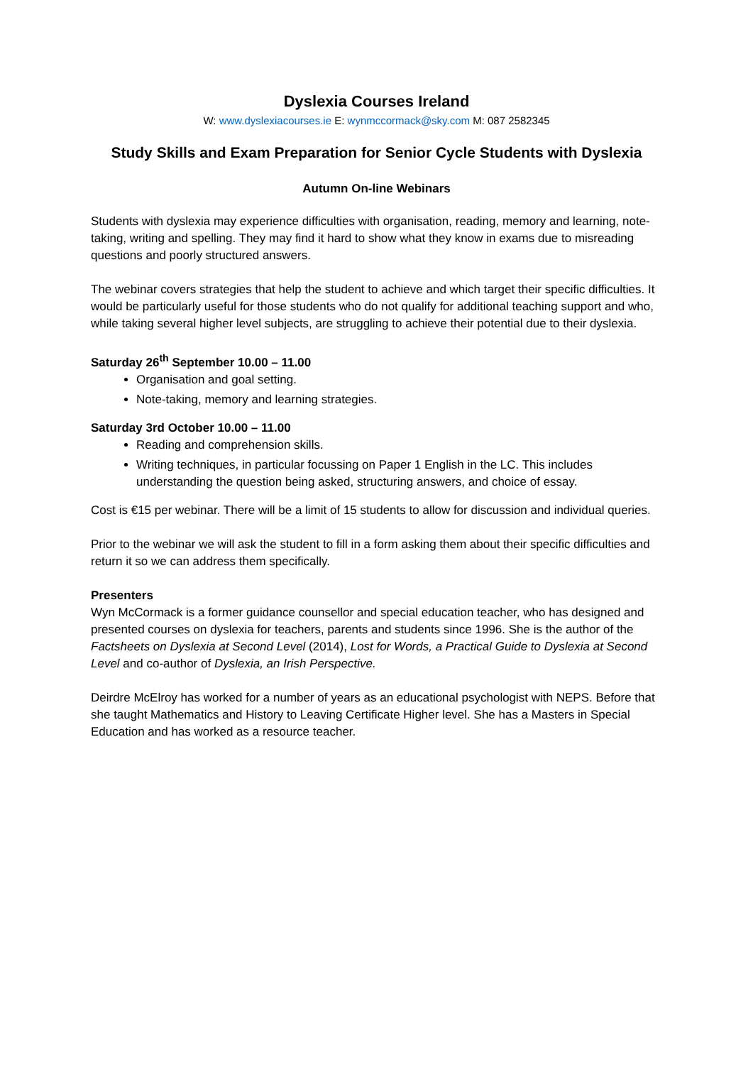Dyslexia Courses Ireland
W: www.dyslexiacourses.ie E: wynmccormack@sky.com M: 087 2582345
Study Skills and Exam Preparation for Senior Cycle Students with Dyslexia
Autumn On-line Webinars
Students with dyslexia may experience difficulties with organisation, reading, memory and learning, note-taking, writing and spelling. They may find it hard to show what they know in exams due to misreading questions and poorly structured answers.
The webinar covers strategies that help the student to achieve and which target their specific difficulties. It would be particularly useful for those students who do not qualify for additional teaching support and who, while taking several higher level subjects, are struggling to achieve their potential due to their dyslexia.
Saturday 26<sup>th</sup> September 10.00 – 11.00
Organisation and goal setting.
Note-taking, memory and learning strategies.
Saturday 3rd October 10.00 – 11.00
Reading and comprehension skills.
Writing techniques, in particular focussing on Paper 1 English in the LC. This includes understanding the question being asked, structuring answers, and choice of essay.
Cost is €15 per webinar. There will be a limit of 15 students to allow for discussion and individual queries.
Prior to the webinar we will ask the student to fill in a form asking them about their specific difficulties and return it so we can address them specifically.
Presenters
Wyn McCormack is a former guidance counsellor and special education teacher, who has designed and presented courses on dyslexia for teachers, parents and students since 1996. She is the author of the Factsheets on Dyslexia at Second Level (2014), Lost for Words, a Practical Guide to Dyslexia at Second Level and co-author of Dyslexia, an Irish Perspective.
Deirdre McElroy has worked for a number of years as an educational psychologist with NEPS. Before that she taught Mathematics and History to Leaving Certificate Higher level. She has a Masters in Special Education and has worked as a resource teacher.